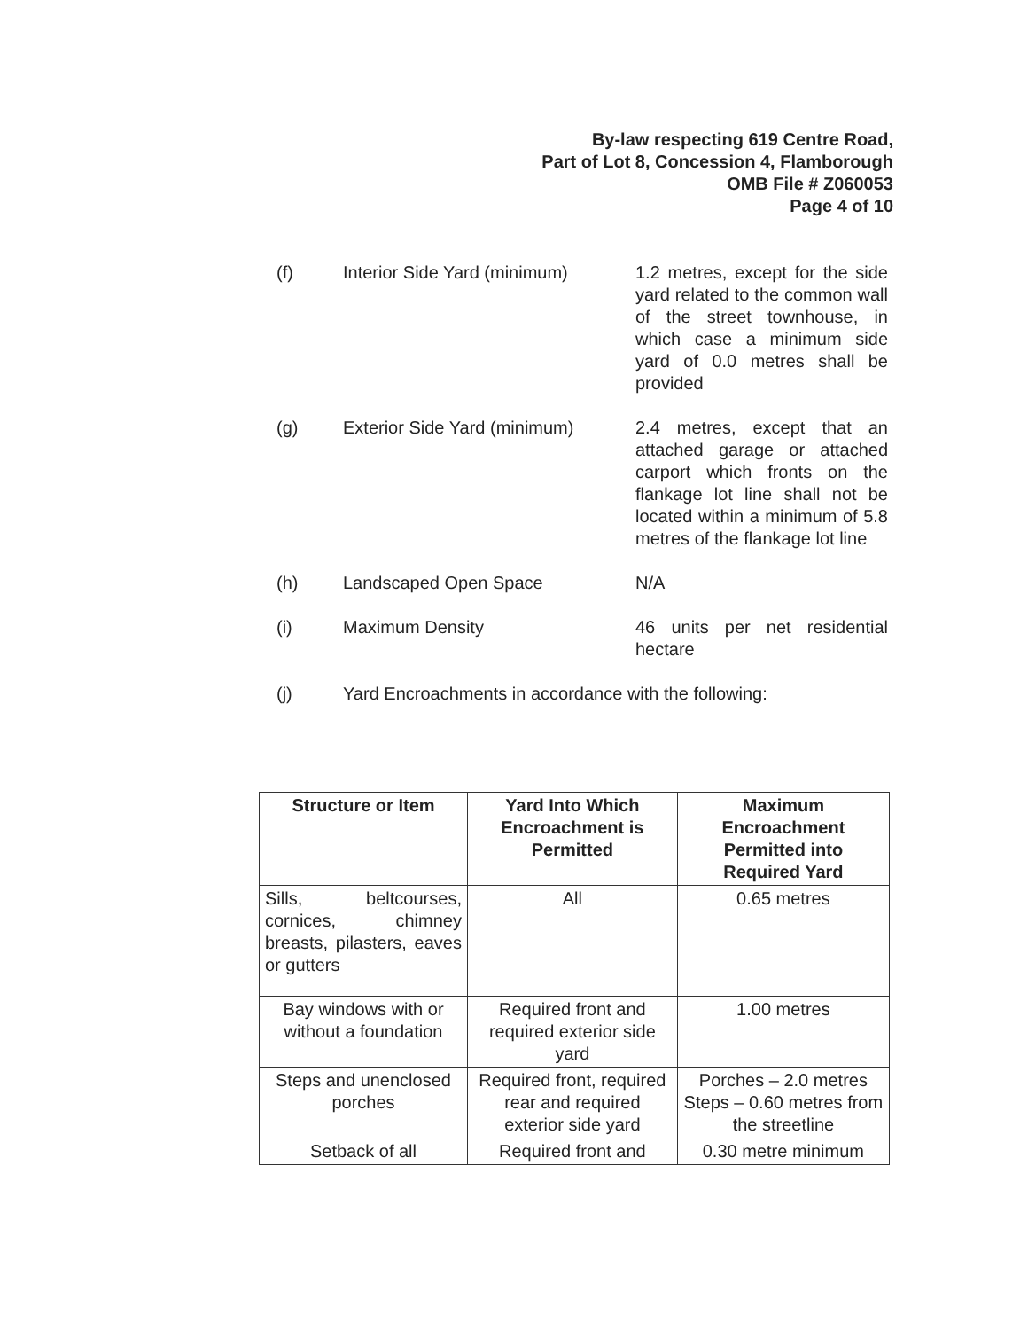By-law respecting 619 Centre Road,
Part of Lot 8, Concession 4, Flamborough
OMB File # Z060053
Page 4 of 10
(f) Interior Side Yard (minimum)
1.2 metres, except for the side yard related to the common wall of the street townhouse, in which case a minimum side yard of 0.0 metres shall be provided
(g) Exterior Side Yard (minimum)
2.4 metres, except that an attached garage or attached carport which fronts on the flankage lot line shall not be located within a minimum of 5.8 metres of the flankage lot line
(h) Landscaped Open Space N/A
(i) Maximum Density 46 units per net residential hectare
(j) Yard Encroachments in accordance with the following:
| Structure or Item | Yard Into Which Encroachment is Permitted | Maximum Encroachment Permitted into Required Yard |
| --- | --- | --- |
| Sills, beltcourses, cornices, chimney breasts, pilasters, eaves or gutters | All | 0.65 metres |
| Bay windows with or without a foundation | Required front and required exterior side yard | 1.00 metres |
| Steps and unenclosed porches | Required front, required rear and required exterior side yard | Porches – 2.0 metres Steps – 0.60 metres from the streetline |
| Setback of all | Required front and | 0.30 metre minimum |